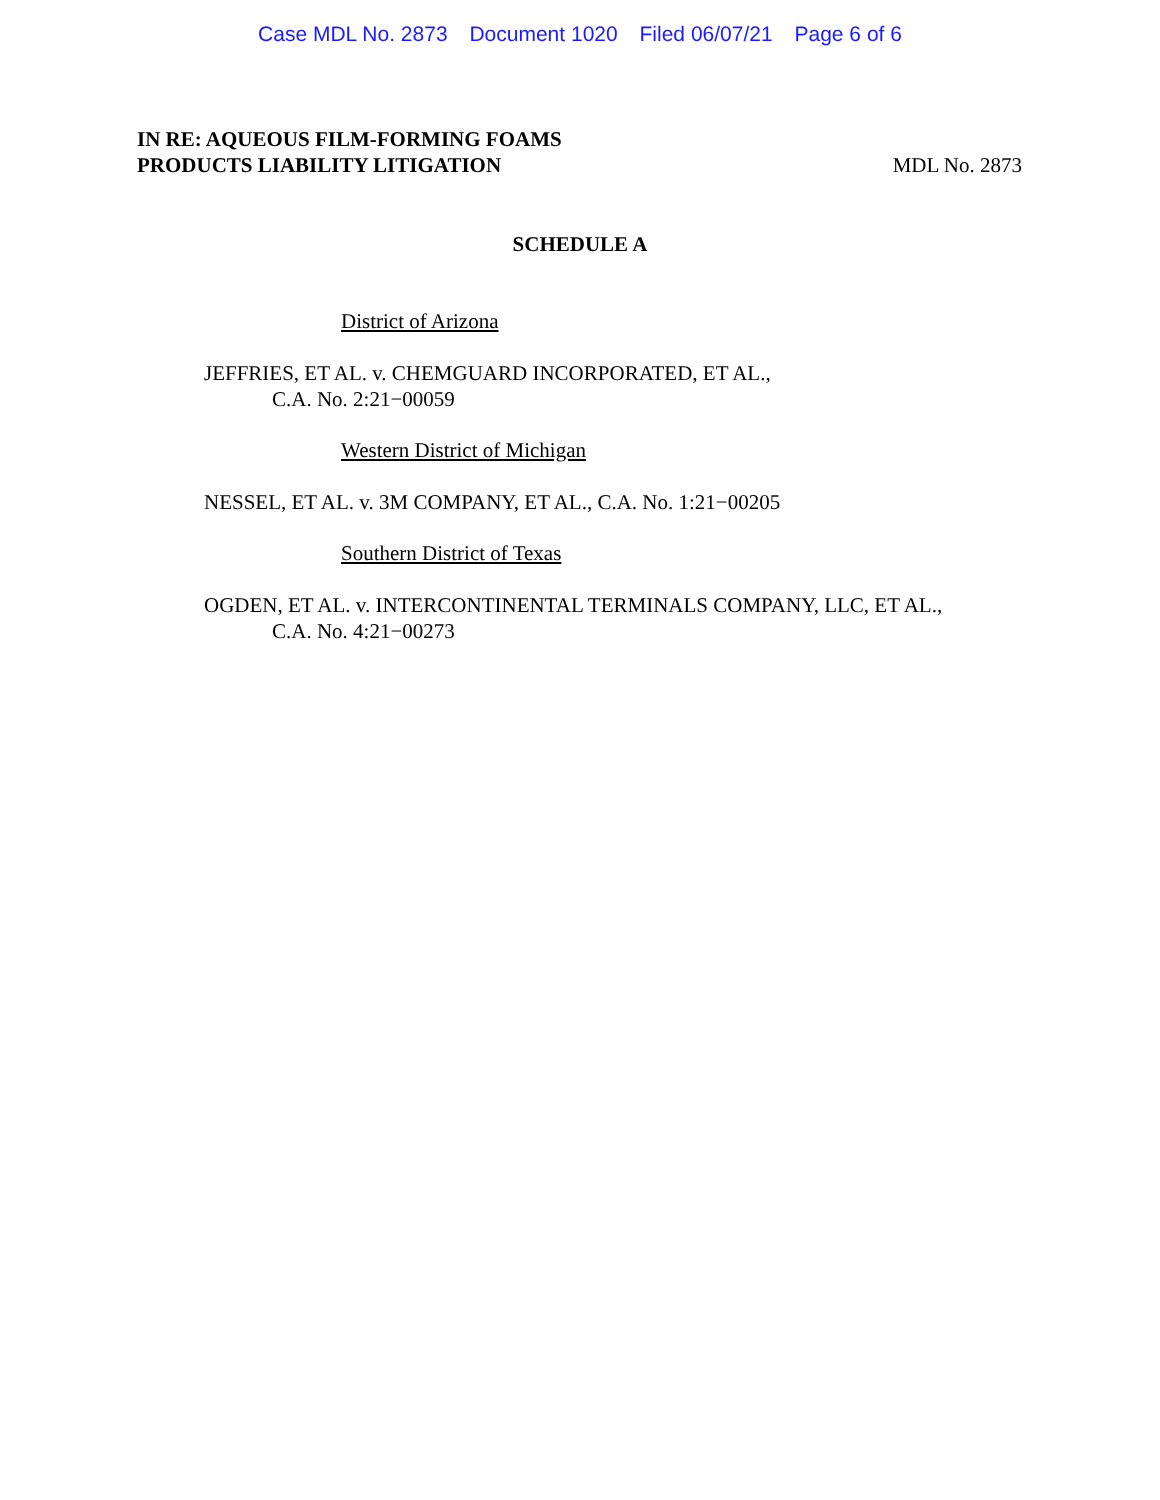Case MDL No. 2873 Document 1020 Filed 06/07/21 Page 6 of 6
IN RE: AQUEOUS FILM-FORMING FOAMS
PRODUCTS LIABILITY LITIGATION
MDL No. 2873
SCHEDULE A
District of Arizona
JEFFRIES, ET AL. v. CHEMGUARD INCORPORATED, ET AL.,
C.A. No. 2:21−00059
Western District of Michigan
NESSEL, ET AL. v. 3M COMPANY, ET AL., C.A. No. 1:21−00205
Southern District of Texas
OGDEN, ET AL. v. INTERCONTINENTAL TERMINALS COMPANY, LLC, ET AL.,
C.A. No. 4:21−00273